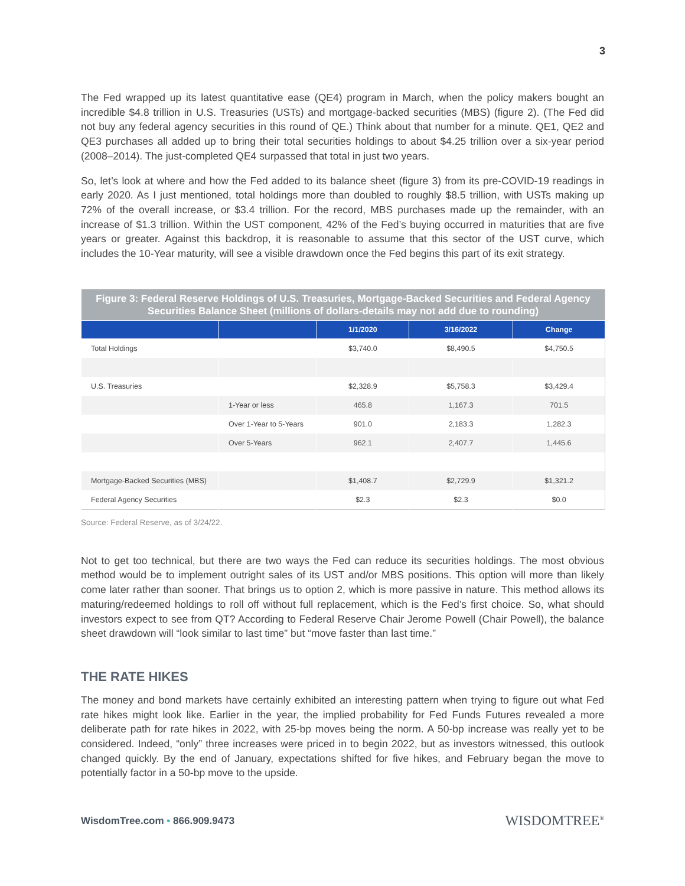3
The Fed wrapped up its latest quantitative ease (QE4) program in March, when the policy makers bought an incredible $4.8 trillion in U.S. Treasuries (USTs) and mortgage-backed securities (MBS) (figure 2). (The Fed did not buy any federal agency securities in this round of QE.) Think about that number for a minute. QE1, QE2 and QE3 purchases all added up to bring their total securities holdings to about $4.25 trillion over a six-year period (2008–2014). The just-completed QE4 surpassed that total in just two years.
So, let’s look at where and how the Fed added to its balance sheet (figure 3) from its pre-COVID-19 readings in early 2020. As I just mentioned, total holdings more than doubled to roughly $8.5 trillion, with USTs making up 72% of the overall increase, or $3.4 trillion. For the record, MBS purchases made up the remainder, with an increase of $1.3 trillion. Within the UST component, 42% of the Fed’s buying occurred in maturities that are five years or greater. Against this backdrop, it is reasonable to assume that this sector of the UST curve, which includes the 10-Year maturity, will see a visible drawdown once the Fed begins this part of its exit strategy.
| Figure 3: Federal Reserve Holdings of U.S. Treasuries, Mortgage-Backed Securities and Federal Agency Securities Balance Sheet (millions of dollars-details may not add due to rounding) | | | | |
| | | 1/1/2020 | 3/16/2022 | Change |
| Total Holdings | | $3,740.0 | $8,490.5 | $4,750.5 |
| U.S. Treasuries | | $2,328.9 | $5,758.3 | $3,429.4 |
| | 1-Year or less | 465.8 | 1,167.3 | 701.5 |
| | Over 1-Year to 5-Years | 901.0 | 2,183.3 | 1,282.3 |
| | Over 5-Years | 962.1 | 2,407.7 | 1,445.6 |
| Mortgage-Backed Securities (MBS) | | $1,408.7 | $2,729.9 | $1,321.2 |
| Federal Agency Securities | | $2.3 | $2.3 | $0.0 |
Source: Federal Reserve, as of 3/24/22.
Not to get too technical, but there are two ways the Fed can reduce its securities holdings. The most obvious method would be to implement outright sales of its UST and/or MBS positions. This option will more than likely come later rather than sooner. That brings us to option 2, which is more passive in nature. This method allows its maturing/redeemed holdings to roll off without full replacement, which is the Fed’s first choice. So, what should investors expect to see from QT? According to Federal Reserve Chair Jerome Powell (Chair Powell), the balance sheet drawdown will “look similar to last time” but “move faster than last time.”
THE RATE HIKES
The money and bond markets have certainly exhibited an interesting pattern when trying to figure out what Fed rate hikes might look like. Earlier in the year, the implied probability for Fed Funds Futures revealed a more deliberate path for rate hikes in 2022, with 25-bp moves being the norm. A 50-bp increase was really yet to be considered. Indeed, “only” three increases were priced in to begin 2022, but as investors witnessed, this outlook changed quickly. By the end of January, expectations shifted for five hikes, and February began the move to potentially factor in a 50-bp move to the upside.
WisdomTree.com ▪ 866.909.9473 WISDOMTREE<sup>®</sup>